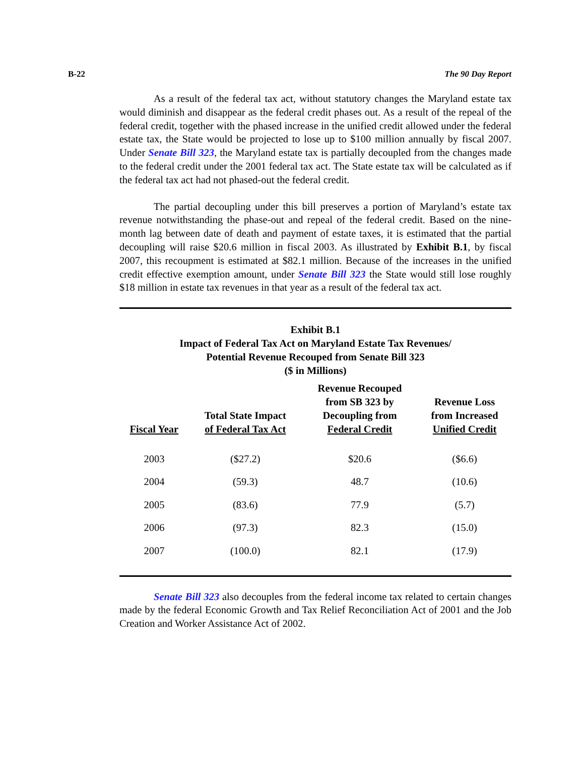B-22 The 90 Day Report
As a result of the federal tax act, without statutory changes the Maryland estate tax would diminish and disappear as the federal credit phases out. As a result of the repeal of the federal credit, together with the phased increase in the unified credit allowed under the federal estate tax, the State would be projected to lose up to $100 million annually by fiscal 2007. Under Senate Bill 323, the Maryland estate tax is partially decoupled from the changes made to the federal credit under the 2001 federal tax act. The State estate tax will be calculated as if the federal tax act had not phased-out the federal credit.
The partial decoupling under this bill preserves a portion of Maryland’s estate tax revenue notwithstanding the phase-out and repeal of the federal credit. Based on the nine-month lag between date of death and payment of estate taxes, it is estimated that the partial decoupling will raise $20.6 million in fiscal 2003. As illustrated by Exhibit B.1, by fiscal 2007, this recoupment is estimated at $82.1 million. Because of the increases in the unified credit effective exemption amount, under Senate Bill 323 the State would still lose roughly $18 million in estate tax revenues in that year as a result of the federal tax act.
Exhibit B.1
Impact of Federal Tax Act on Maryland Estate Tax Revenues/
Potential Revenue Recouped from Senate Bill 323
($ in Millions)
| Fiscal Year | Total State Impact of Federal Tax Act | Revenue Recouped from SB 323 by Decoupling from Federal Credit | Revenue Loss from Increased Unified Credit |
| --- | --- | --- | --- |
| 2003 | ($27.2) | $20.6 | ($6.6) |
| 2004 | (59.3) | 48.7 | (10.6) |
| 2005 | (83.6) | 77.9 | (5.7) |
| 2006 | (97.3) | 82.3 | (15.0) |
| 2007 | (100.0) | 82.1 | (17.9) |
Senate Bill 323 also decouples from the federal income tax related to certain changes made by the federal Economic Growth and Tax Relief Reconciliation Act of 2001 and the Job Creation and Worker Assistance Act of 2002.